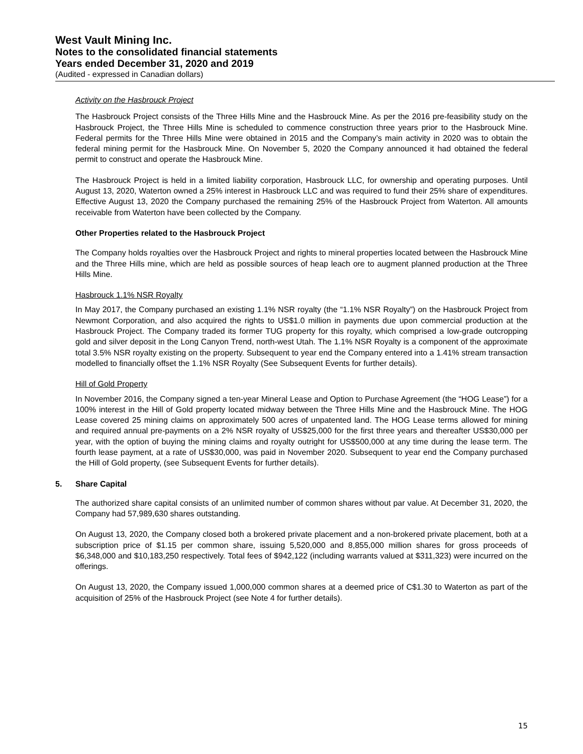West Vault Mining Inc.
Notes to the consolidated financial statements
Years ended December 31, 2020 and 2019
(Audited - expressed in Canadian dollars)
Activity on the Hasbrouck Project
The Hasbrouck Project consists of the Three Hills Mine and the Hasbrouck Mine. As per the 2016 pre-feasibility study on the Hasbrouck Project, the Three Hills Mine is scheduled to commence construction three years prior to the Hasbrouck Mine. Federal permits for the Three Hills Mine were obtained in 2015 and the Company’s main activity in 2020 was to obtain the federal mining permit for the Hasbrouck Mine. On November 5, 2020 the Company announced it had obtained the federal permit to construct and operate the Hasbrouck Mine.
The Hasbrouck Project is held in a limited liability corporation, Hasbrouck LLC, for ownership and operating purposes. Until August 13, 2020, Waterton owned a 25% interest in Hasbrouck LLC and was required to fund their 25% share of expenditures. Effective August 13, 2020 the Company purchased the remaining 25% of the Hasbrouck Project from Waterton. All amounts receivable from Waterton have been collected by the Company.
Other Properties related to the Hasbrouck Project
The Company holds royalties over the Hasbrouck Project and rights to mineral properties located between the Hasbrouck Mine and the Three Hills mine, which are held as possible sources of heap leach ore to augment planned production at the Three Hills Mine.
Hasbrouck 1.1% NSR Royalty
In May 2017, the Company purchased an existing 1.1% NSR royalty (the “1.1% NSR Royalty”) on the Hasbrouck Project from Newmont Corporation, and also acquired the rights to US$1.0 million in payments due upon commercial production at the Hasbrouck Project. The Company traded its former TUG property for this royalty, which comprised a low-grade outcropping gold and silver deposit in the Long Canyon Trend, north-west Utah. The 1.1% NSR Royalty is a component of the approximate total 3.5% NSR royalty existing on the property. Subsequent to year end the Company entered into a 1.41% stream transaction modelled to financially offset the 1.1% NSR Royalty (See Subsequent Events for further details).
Hill of Gold Property
In November 2016, the Company signed a ten-year Mineral Lease and Option to Purchase Agreement (the “HOG Lease”) for a 100% interest in the Hill of Gold property located midway between the Three Hills Mine and the Hasbrouck Mine. The HOG Lease covered 25 mining claims on approximately 500 acres of unpatented land. The HOG Lease terms allowed for mining and required annual pre-payments on a 2% NSR royalty of US$25,000 for the first three years and thereafter US$30,000 per year, with the option of buying the mining claims and royalty outright for US$500,000 at any time during the lease term. The fourth lease payment, at a rate of US$30,000, was paid in November 2020. Subsequent to year end the Company purchased the Hill of Gold property, (see Subsequent Events for further details).
5. Share Capital
The authorized share capital consists of an unlimited number of common shares without par value. At December 31, 2020, the Company had 57,989,630 shares outstanding.
On August 13, 2020, the Company closed both a brokered private placement and a non-brokered private placement, both at a subscription price of $1.15 per common share, issuing 5,520,000 and 8,855,000 million shares for gross proceeds of $6,348,000 and $10,183,250 respectively. Total fees of $942,122 (including warrants valued at $311,323) were incurred on the offerings.
On August 13, 2020, the Company issued 1,000,000 common shares at a deemed price of C$1.30 to Waterton as part of the acquisition of 25% of the Hasbrouck Project (see Note 4 for further details).
15